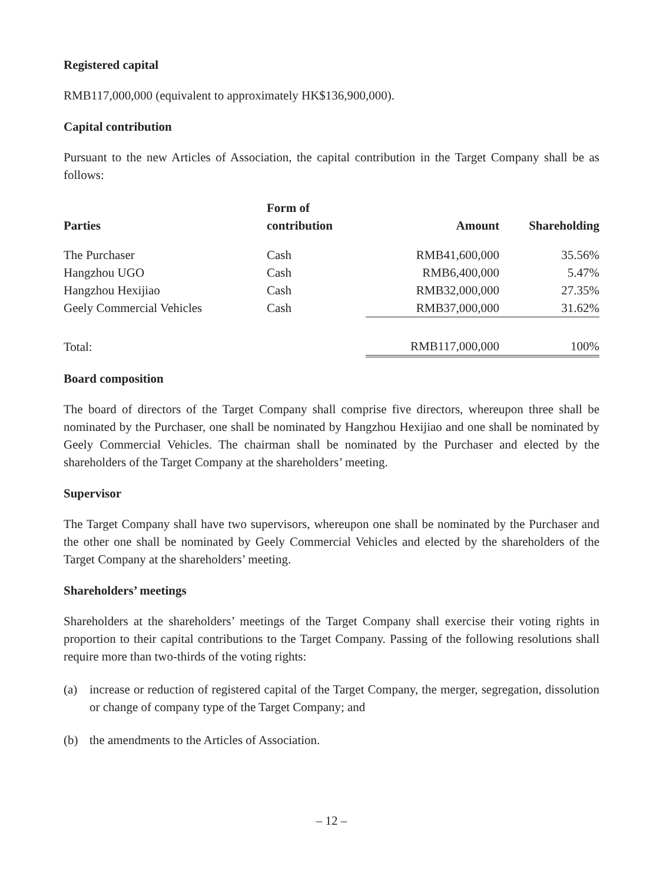Registered capital
RMB117,000,000 (equivalent to approximately HK$136,900,000).
Capital contribution
Pursuant to the new Articles of Association, the capital contribution in the Target Company shall be as follows:
| Parties | Form of contribution | Amount | Shareholding |
| --- | --- | --- | --- |
| The Purchaser | Cash | RMB41,600,000 | 35.56% |
| Hangzhou UGO | Cash | RMB6,400,000 | 5.47% |
| Hangzhou Hexijiao | Cash | RMB32,000,000 | 27.35% |
| Geely Commercial Vehicles | Cash | RMB37,000,000 | 31.62% |
| Total: | | RMB117,000,000 | 100% |
Board composition
The board of directors of the Target Company shall comprise five directors, whereupon three shall be nominated by the Purchaser, one shall be nominated by Hangzhou Hexijiao and one shall be nominated by Geely Commercial Vehicles. The chairman shall be nominated by the Purchaser and elected by the shareholders of the Target Company at the shareholders’ meeting.
Supervisor
The Target Company shall have two supervisors, whereupon one shall be nominated by the Purchaser and the other one shall be nominated by Geely Commercial Vehicles and elected by the shareholders of the Target Company at the shareholders’ meeting.
Shareholders’ meetings
Shareholders at the shareholders’ meetings of the Target Company shall exercise their voting rights in proportion to their capital contributions to the Target Company. Passing of the following resolutions shall require more than two-thirds of the voting rights:
(a) increase or reduction of registered capital of the Target Company, the merger, segregation, dissolution or change of company type of the Target Company; and
(b) the amendments to the Articles of Association.
– 12 –